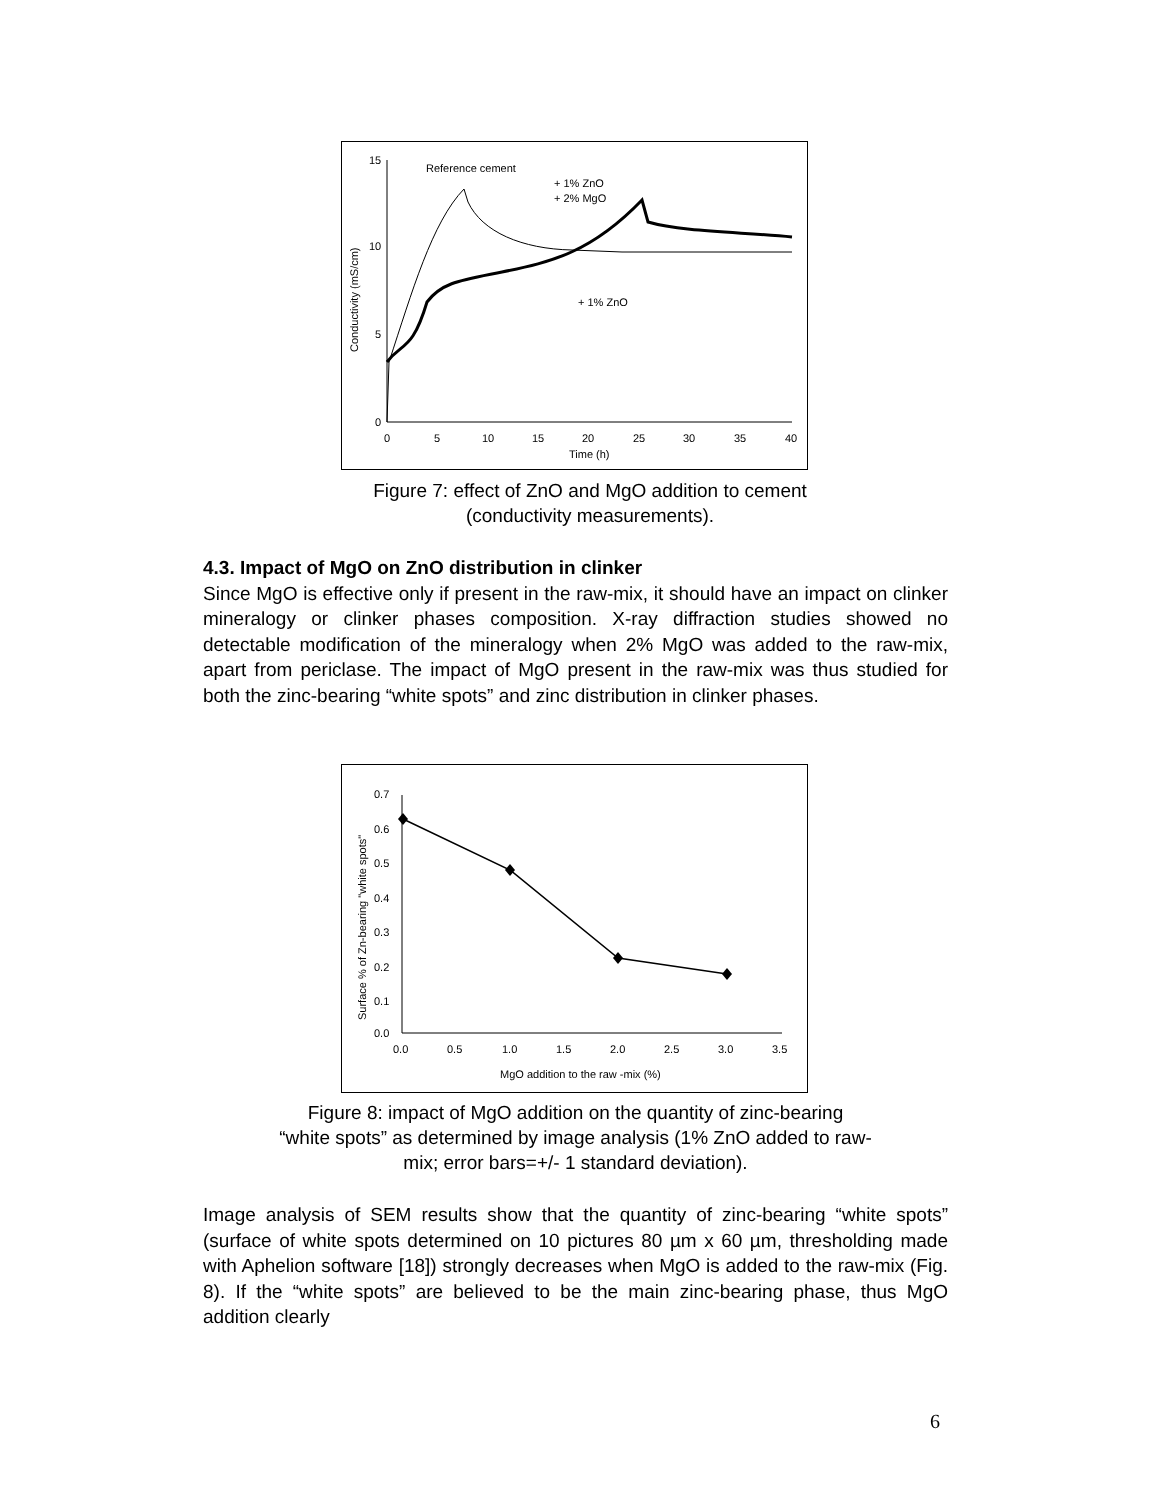15
10
5
0
0
5
10
15
20
25
30
35
40
Time (h)
Conductivity (mS/cm)
Reference cement
+ 1% ZnO
+ 2% MgO
+ 1% ZnO
Figure 7: effect of ZnO and MgO addition to cement
(conductivity measurements).
4.3. Impact of MgO on ZnO distribution in clinker
Since MgO is effective only if present in the raw-mix, it should have an impact on clinker mineralogy or clinker phases composition. X-ray diffraction studies showed no detectable modification of the mineralogy when 2% MgO was added to the raw-mix, apart from periclase. The impact of MgO present in the raw-mix was thus studied for both the zinc-bearing “white spots” and zinc distribution in clinker phases.
0.7
0.6
0.5
0.4
0.3
0.2
0.1
0.0
0.0
0.5
1.0
1.5
2.0
2.5
3.0
3.5
MgO addition to the raw -mix (%)
Surface % of Zn-bearing "white spots"
Figure 8: impact of MgO addition on the quantity of zinc-bearing
“white spots” as determined by image analysis (1% ZnO added to raw-
mix; error bars=+/- 1 standard deviation).
Image analysis of SEM results show that the quantity of zinc-bearing “white spots” (surface of white spots determined on 10 pictures 80 µm x 60 µm, thresholding made with Aphelion software [18]) strongly decreases when MgO is added to the raw-mix (Fig. 8). If the “white spots” are believed to be the main zinc-bearing phase, thus MgO addition clearly
6